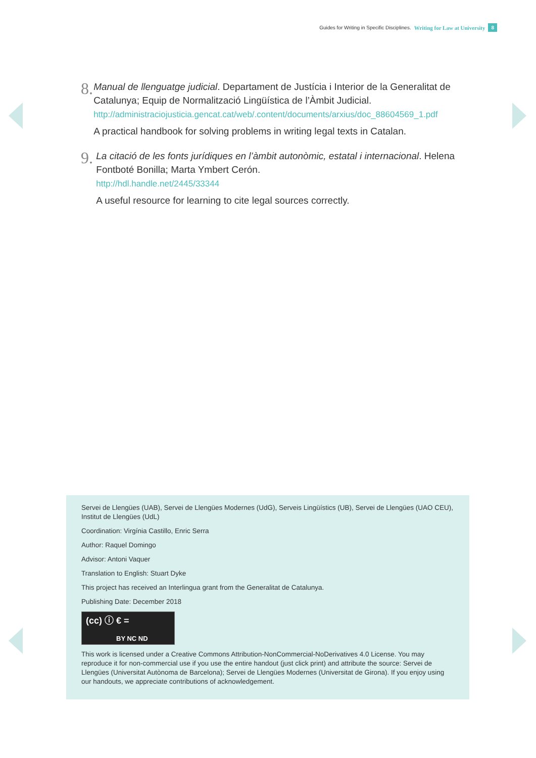Guides for Writing in Specific Disciplines. Writing for Law at University 8
8.
Manual de llenguatge judicial. Departament de Justícia i Interior de la Generalitat de Catalunya; Equip de Normalització Lingüística de l’Àmbit Judicial.
http://administraciojusticia.gencat.cat/web/.content/documents/arxius/doc_88604569_1.pdf
A practical handbook for solving problems in writing legal texts in Catalan.
9.
La citació de les fonts jurídiques en l’àmbit autonòmic, estatal i internacional. Helena Fontboté Bonilla; Marta Ymbert Cerón.
http://hdl.handle.net/2445/33344
A useful resource for learning to cite legal sources correctly.
Servei de Llengües (UAB), Servei de Llengües Modernes (UdG), Serveis Lingüístics (UB), Servei de Llengües (UAO CEU), Institut de Llengües (UdL)
Coordination: Virgínia Castillo, Enric Serra
Author: Raquel Domingo
Advisor: Antoni Vaquer
Translation to English: Stuart Dyke
This project has received an Interlingua grant from the Generalitat de Catalunya.
Publishing Date: December 2018
(cc) ⓘ € =
BY NC ND
This work is licensed under a Creative Commons Attribution-NonCommercial-NoDerivatives 4.0 License. You may reproduce it for non-commercial use if you use the entire handout (just click print) and attribute the source: Servei de Llengües (Universitat Autònoma de Barcelona); Servei de Llengües Modernes (Universitat de Girona). If you enjoy using our handouts, we appreciate contributions of acknowledgement.